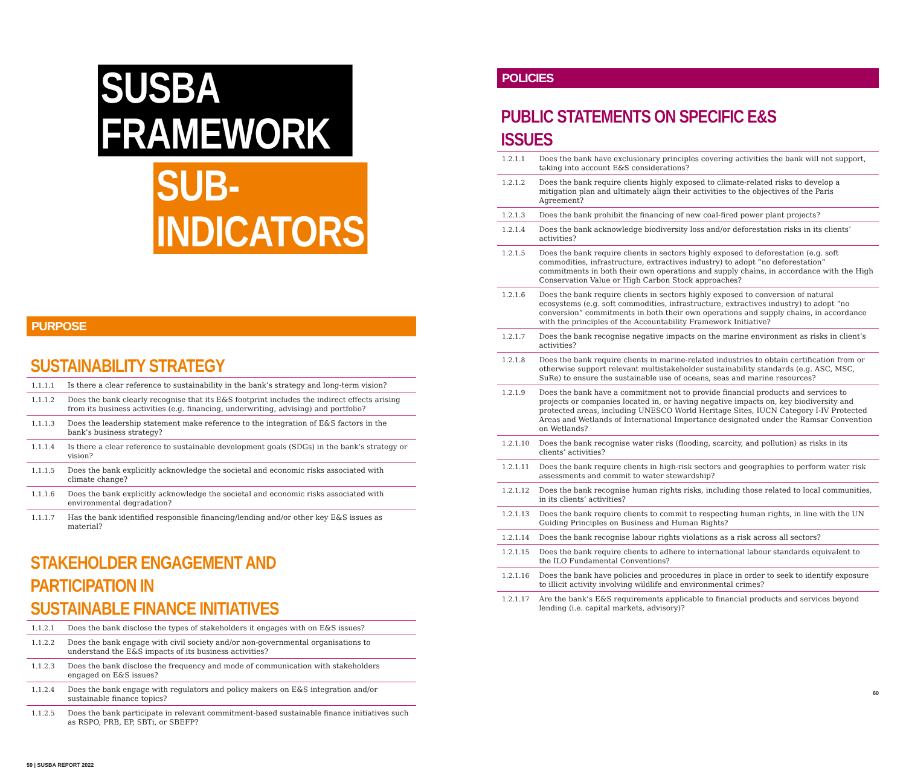SUSBA FRAMEWORK
SUB-INDICATORS
PURPOSE
SUSTAINABILITY STRATEGY
| 1.1.1.1 | Is there a clear reference to sustainability in the bank’s strategy and long-term vision? |
| 1.1.1.2 | Does the bank clearly recognise that its E&S footprint includes the indirect effects arising from its business activities (e.g. financing, underwriting, advising) and portfolio? |
| 1.1.1.3 | Does the leadership statement make reference to the integration of E&S factors in the bank’s business strategy? |
| 1.1.1.4 | Is there a clear reference to sustainable development goals (SDGs) in the bank’s strategy or vision? |
| 1.1.1.5 | Does the bank explicitly acknowledge the societal and economic risks associated with climate change? |
| 1.1.1.6 | Does the bank explicitly acknowledge the societal and economic risks associated with environmental degradation? |
| 1.1.1.7 | Has the bank identified responsible financing/lending and/or other key E&S issues as material? |
STAKEHOLDER ENGAGEMENT AND PARTICIPATION IN
SUSTAINABLE FINANCE INITIATIVES
| 1.1.2.1 | Does the bank disclose the types of stakeholders it engages with on E&S issues? |
| 1.1.2.2 | Does the bank engage with civil society and/or non-governmental organisations to understand the E&S impacts of its business activities? |
| 1.1.2.3 | Does the bank disclose the frequency and mode of communication with stakeholders engaged on E&S issues? |
| 1.1.2.4 | Does the bank engage with regulators and policy makers on E&S integration and/or sustainable finance topics? |
| 1.1.2.5 | Does the bank participate in relevant commitment-based sustainable finance initiatives such as RSPO, PRB, EP, SBTi, or SBEFP? |
59 | SUSBA REPORT 2022
POLICIES
PUBLIC STATEMENTS ON SPECIFIC E&S ISSUES
| 1.2.1.1 | Does the bank have exclusionary principles covering activities the bank will not support, taking into account E&S considerations? |
| 1.2.1.2 | Does the bank require clients highly exposed to climate-related risks to develop a mitigation plan and ultimately align their activities to the objectives of the Paris Agreement? |
| 1.2.1.3 | Does the bank prohibit the financing of new coal-fired power plant projects? |
| 1.2.1.4 | Does the bank acknowledge biodiversity loss and/or deforestation risks in its clients’ activities? |
| 1.2.1.5 | Does the bank require clients in sectors highly exposed to deforestation (e.g. soft commodities, infrastructure, extractives industry) to adopt “no deforestation” commitments in both their own operations and supply chains, in accordance with the High Conservation Value or High Carbon Stock approaches? |
| 1.2.1.6 | Does the bank require clients in sectors highly exposed to conversion of natural ecosystems (e.g. soft commodities, infrastructure, extractives industry) to adopt “no conversion” commitments in both their own operations and supply chains, in accordance with the principles of the Accountability Framework Initiative? |
| 1.2.1.7 | Does the bank recognise negative impacts on the marine environment as risks in client’s activities? |
| 1.2.1.8 | Does the bank require clients in marine-related industries to obtain certification from or otherwise support relevant multistakeholder sustainability standards (e.g. ASC, MSC, SuRe) to ensure the sustainable use of oceans, seas and marine resources? |
| 1.2.1.9 | Does the bank have a commitment not to provide financial products and services to projects or companies located in, or having negative impacts on, key biodiversity and protected areas, including UNESCO World Heritage Sites, IUCN Category I-IV Protected Areas and Wetlands of International Importance designated under the Ramsar Convention on Wetlands? |
| 1.2.1.10 | Does the bank recognise water risks (flooding, scarcity, and pollution) as risks in its clients’ activities? |
| 1.2.1.11 | Does the bank require clients in high-risk sectors and geographies to perform water risk assessments and commit to water stewardship? |
| 1.2.1.12 | Does the bank recognise human rights risks, including those related to local communities, in its clients’ activities? |
| 1.2.1.13 | Does the bank require clients to commit to respecting human rights, in line with the UN Guiding Principles on Business and Human Rights? |
| 1.2.1.14 | Does the bank recognise labour rights violations as a risk across all sectors? |
| 1.2.1.15 | Does the bank require clients to adhere to international labour standards equivalent to the ILO Fundamental Conventions? |
| 1.2.1.16 | Does the bank have policies and procedures in place in order to seek to identify exposure to illicit activity involving wildlife and environmental crimes? |
| 1.2.1.17 | Are the bank’s E&S requirements applicable to financial products and services beyond lending (i.e. capital markets, advisory)? |
60